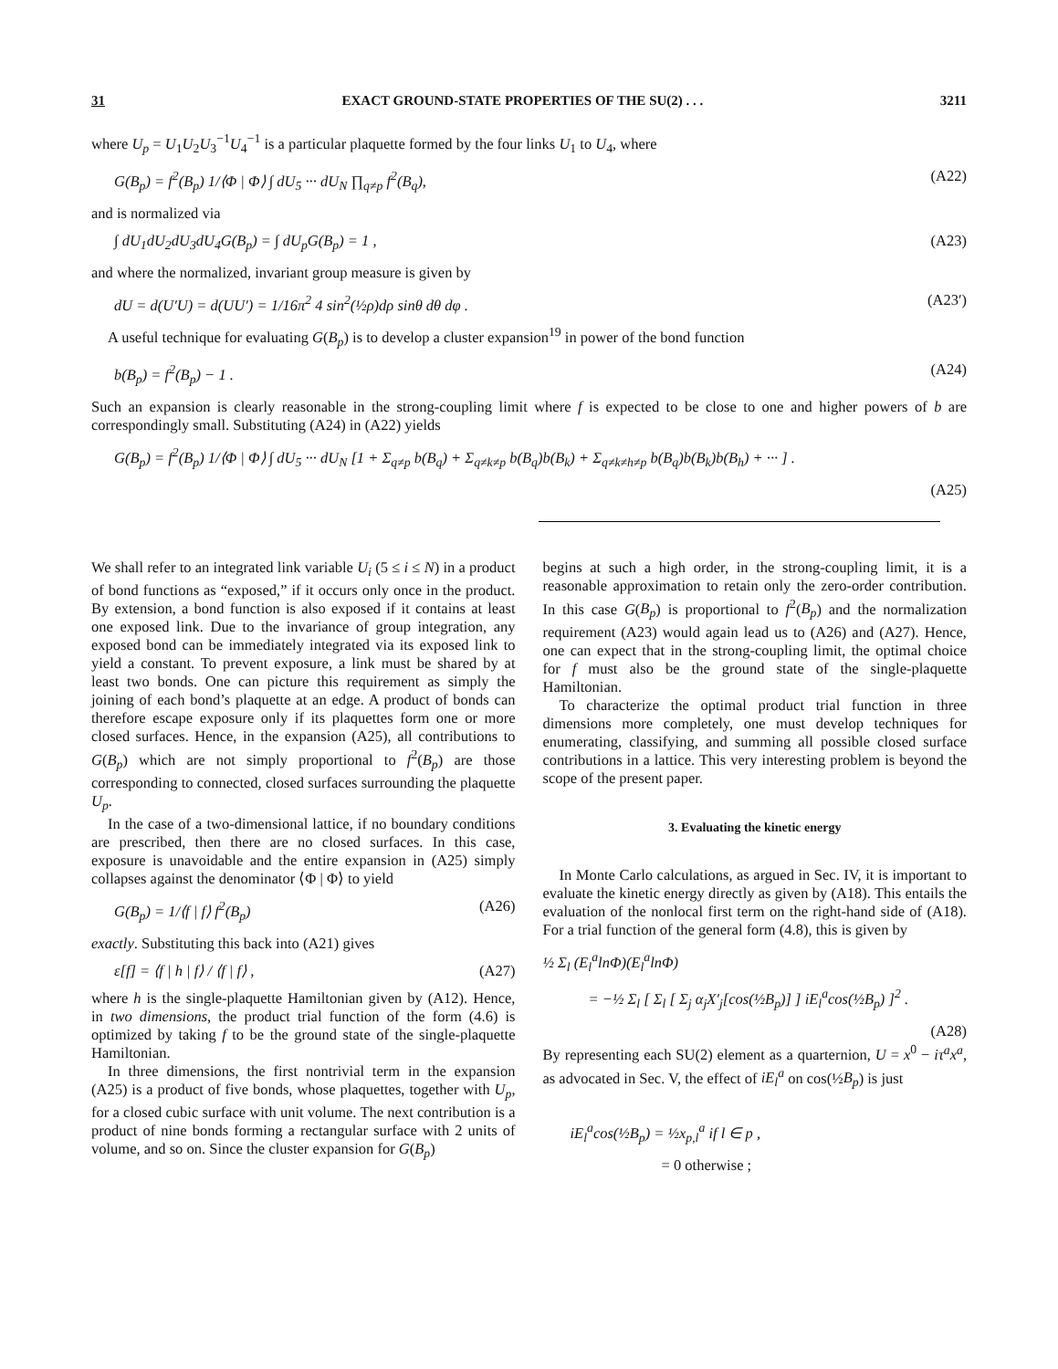31 EXACT GROUND-STATE PROPERTIES OF THE SU(2) . . . 3211
where U<sub>p</sub> = U<sub>1</sub>U<sub>2</sub>U<sub>3</sub><sup>−1</sup>U<sub>4</sub><sup>−1</sup> is a particular plaquette formed by the four links U<sub>1</sub> to U<sub>4</sub>, where
G(B<sub>p</sub>) = f<sup>2</sup>(B<sub>p</sub>) 1/⟨Φ | Φ⟩ ∫ dU<sub>5</sub> ··· dU<sub>N</sub> ∏<sub>q≠p</sub> f<sup>2</sup>(B<sub>q</sub>), (A22)
and is normalized via
∫ dU<sub>1</sub>dU<sub>2</sub>dU<sub>3</sub>dU<sub>4</sub>G(B<sub>p</sub>) = ∫ dU<sub>p</sub>G(B<sub>p</sub>) = 1 , (A23)
and where the normalized, invariant group measure is given by
dU = d(U′U) = d(UU′) = 1/16π<sup>2</sup> 4 sin<sup>2</sup>(½ρ)dρ sinθ dθ dφ . (A23′)
A useful technique for evaluating G(B<sub>p</sub>) is to develop a cluster expansion<sup>19</sup> in power of the bond function
b(B<sub>p</sub>) = f<sup>2</sup>(B<sub>p</sub>) − 1 . (A24)
Such an expansion is clearly reasonable in the strong-coupling limit where f is expected to be close to one and higher powers of b are correspondingly small. Substituting (A24) in (A22) yields
G(B<sub>p</sub>) = f<sup>2</sup>(B<sub>p</sub>) 1/⟨Φ | Φ⟩ ∫ dU<sub>5</sub> ··· dU<sub>N</sub> [1 + Σ<sub>q≠p</sub> b(B<sub>q</sub>) + Σ<sub>q≠k≠p</sub> b(B<sub>q</sub>)b(B<sub>k</sub>) + Σ<sub>q≠k≠h≠p</sub> b(B<sub>q</sub>)b(B<sub>k</sub>)b(B<sub>h</sub>) + ··· ] .
(A25)
We shall refer to an integrated link variable U<sub>i</sub> (5 ≤ i ≤ N) in a product of bond functions as “exposed,” if it occurs only once in the product. By extension, a bond function is also exposed if it contains at least one exposed link. Due to the invariance of group integration, any exposed bond can be immediately integrated via its exposed link to yield a constant. To prevent exposure, a link must be shared by at least two bonds. One can picture this requirement as simply the joining of each bond’s plaquette at an edge. A product of bonds can therefore escape exposure only if its plaquettes form one or more closed surfaces. Hence, in the expansion (A25), all contributions to G(B<sub>p</sub>) which are not simply proportional to f<sup>2</sup>(B<sub>p</sub>) are those corresponding to connected, closed surfaces surrounding the plaquette U<sub>p</sub>.
In the case of a two-dimensional lattice, if no boundary conditions are prescribed, then there are no closed surfaces. In this case, exposure is unavoidable and the entire expansion in (A25) simply collapses against the denominator ⟨Φ | Φ⟩ to yield
G(B<sub>p</sub>) = 1/⟨f | f⟩ f<sup>2</sup>(B<sub>p</sub>) (A26)
exactly. Substituting this back into (A21) gives
ε[f] = ⟨f | h | f⟩ / ⟨f | f⟩ , (A27)
where h is the single-plaquette Hamiltonian given by (A12). Hence, in two dimensions, the product trial function of the form (4.6) is optimized by taking f to be the ground state of the single-plaquette Hamiltonian.
In three dimensions, the first nontrivial term in the expansion (A25) is a product of five bonds, whose plaquettes, together with U<sub>p</sub>, for a closed cubic surface with unit volume. The next contribution is a product of nine bonds forming a rectangular surface with 2 units of volume, and so on. Since the cluster expansion for G(B<sub>p</sub>)
begins at such a high order, in the strong-coupling limit, it is a reasonable approximation to retain only the zero-order contribution. In this case G(B<sub>p</sub>) is proportional to f<sup>2</sup>(B<sub>p</sub>) and the normalization requirement (A23) would again lead us to (A26) and (A27). Hence, one can expect that in the strong-coupling limit, the optimal choice for f must also be the ground state of the single-plaquette Hamiltonian.
To characterize the optimal product trial function in three dimensions more completely, one must develop techniques for enumerating, classifying, and summing all possible closed surface contributions in a lattice. This very interesting problem is beyond the scope of the present paper.
3. Evaluating the kinetic energy
In Monte Carlo calculations, as argued in Sec. IV, it is important to evaluate the kinetic energy directly as given by (A18). This entails the evaluation of the nonlocal first term on the right-hand side of (A18). For a trial function of the general form (4.8), this is given by
½ Σ<sub>l</sub> (E<sub>l</sub><sup>a</sup>lnΦ)(E<sub>l</sub><sup>a</sup>lnΦ)
= −½ Σ<sub>l</sub> [ Σ<sub>l</sub> [ Σ<sub>j</sub> α<sub>j</sub>X′<sub>j</sub>[cos(½B<sub>p</sub>)] ] iE<sub>l</sub><sup>a</sup>cos(½B<sub>p</sub>) ]<sup>2</sup> .
(A28)
By representing each SU(2) element as a quarternion, U = x<sup>0</sup> − iτ<sup>a</sup>x<sup>a</sup>, as advocated in Sec. V, the effect of iE<sub>l</sub><sup>a</sup> on cos(½B<sub>p</sub>) is just
iE<sub>l</sub><sup>a</sup>cos(½B<sub>p</sub>) = ½x<sub>p,l</sub><sup>a</sup> if l ∈ p ,
= 0 otherwise ;